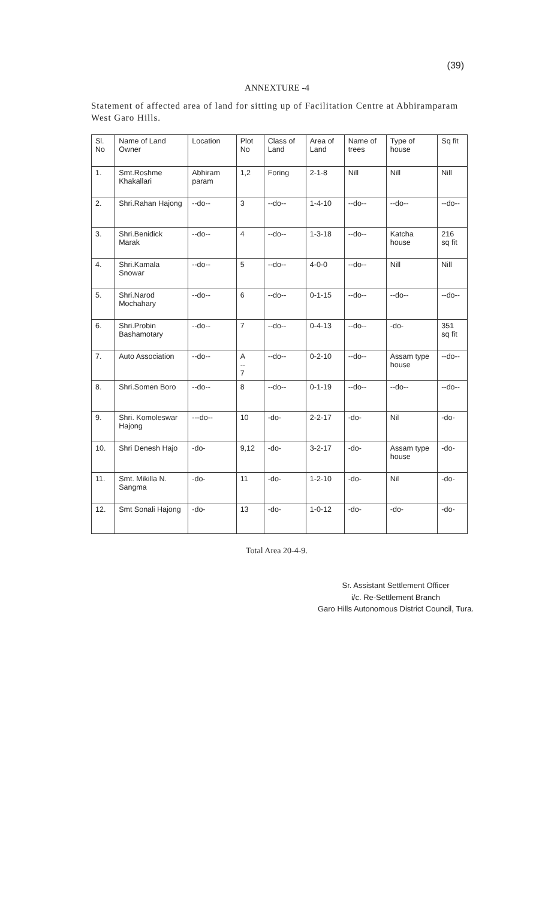(39)
ANNEXTURE -4
Statement of affected area of land for sitting up of Facilitation Centre at Abhiramparam West Garo Hills.
| Sl. No | Name of Land Owner | Location | Plot No | Class of Land | Area of Land | Name of trees | Type of house | Sq fit |
| 1. | Smt.Roshme Khakallari | Abhiram param | 1,2 | Foring | 2-1-8 | Nill | Nill | Nill |
| 2. | Shri.Rahan Hajong | --do-- | 3 | --do-- | 1-4-10 | --do-- | --do-- | --do-- |
| 3. | Shri.Benidick Marak | --do-- | 4 | --do-- | 1-3-18 | --do-- | Katcha house | 216 sq fit |
| 4. | Shri.Kamala Snowar | --do-- | 5 | --do-- | 4-0-0 | --do-- | Nill | Nill |
| 5. | Shri.Narod Mochahary | --do-- | 6 | --do-- | 0-1-15 | --do-- | --do-- | --do-- |
| 6. | Shri.Probin Bashamotary | --do-- | 7 | --do-- | 0-4-13 | --do-- | -do- | 351 sq fit |
| 7. | Auto Association | --do-- | A -- 7 | --do-- | 0-2-10 | --do-- | Assam type house | --do-- |
| 8. | Shri.Somen Boro | --do-- | 8 | --do-- | 0-1-19 | --do-- | --do-- | --do-- |
| 9. | Shri. Komoleswar Hajong | ---do-- | 10 | -do- | 2-2-17 | -do- | Nil | -do- |
| 10. | Shri Denesh Hajo | -do- | 9,12 | -do- | 3-2-17 | -do- | Assam type house | -do- |
| 11. | Smt. Mikilla N. Sangma | -do- | 11 | -do- | 1-2-10 | -do- | Nil | -do- |
| 12. | Smt Sonali Hajong | -do- | 13 | -do- | 1-0-12 | -do- | -do- | -do- |
Total Area 20-4-9.
Sr. Assistant Settlement Officer
i/c. Re-Settlement Branch
Garo Hills Autonomous District Council, Tura.